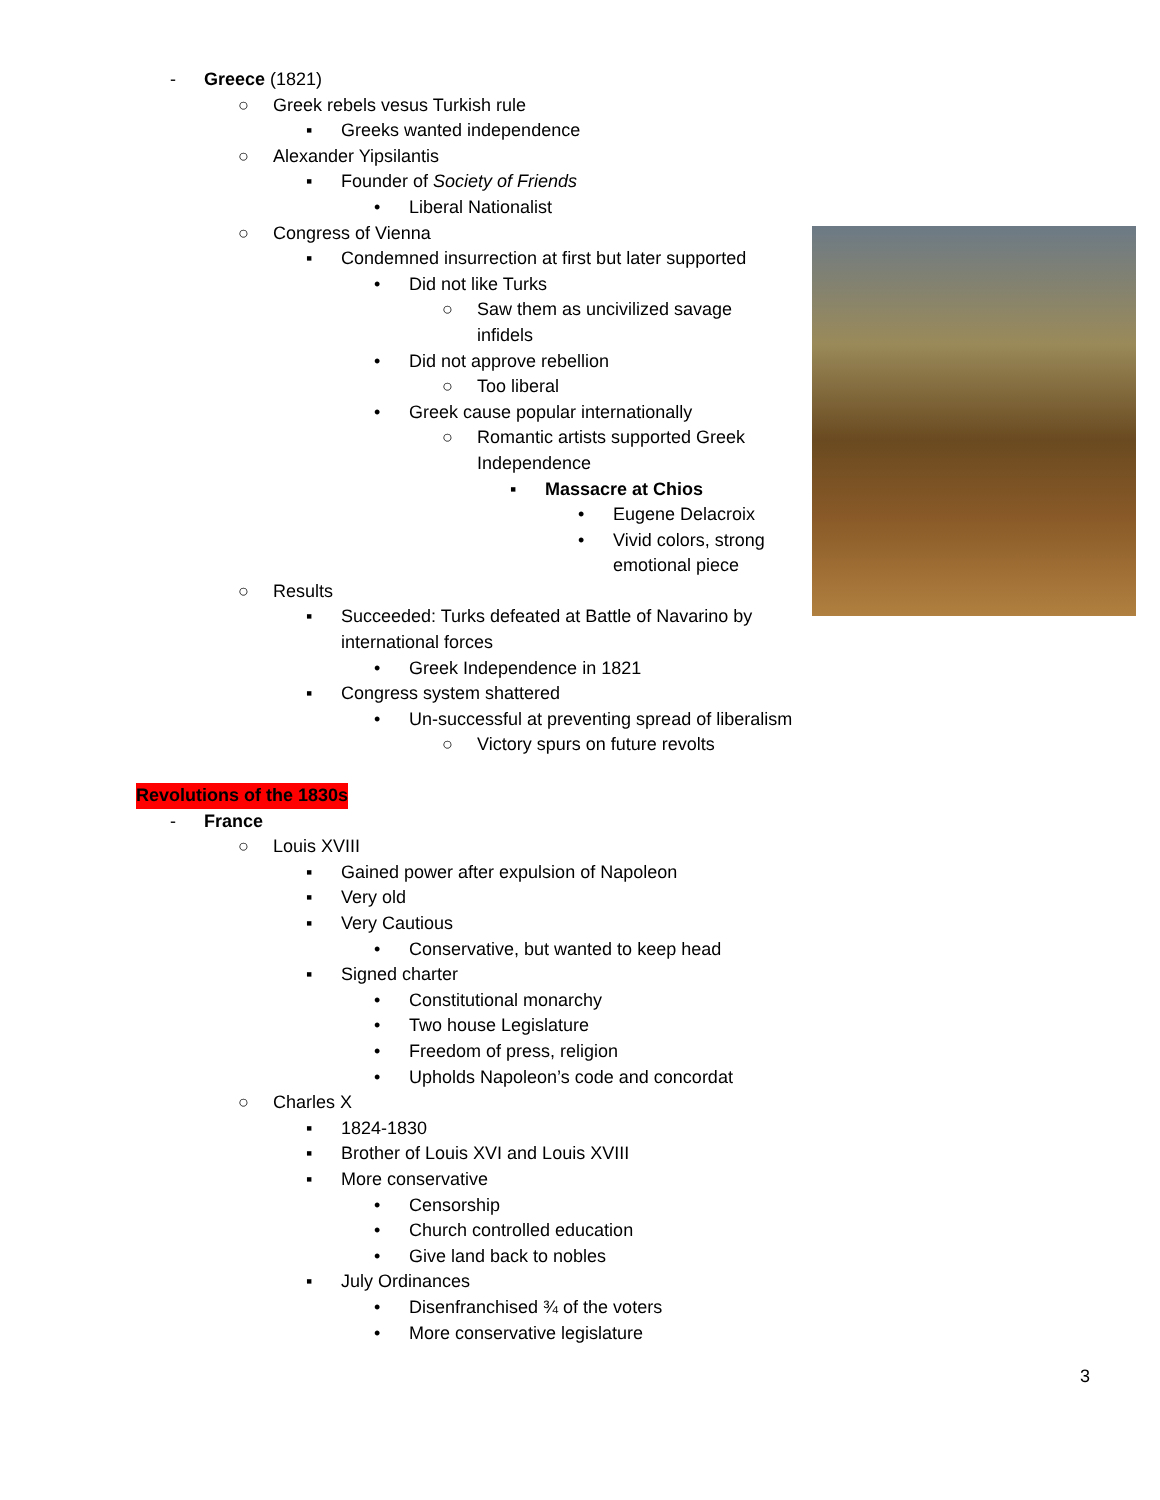- Greece (1821)
○ Greek rebels vesus Turkish rule
▪ Greeks wanted independence
○ Alexander Yipsilantis
▪ Founder of Society of Friends
• Liberal Nationalist
○ Congress of Vienna
▪ Condemned insurrection at first but later supported
• Did not like Turks
○ Saw them as uncivilized savage infidels
• Did not approve rebellion
○ Too liberal
• Greek cause popular internationally
○ Romantic artists supported Greek Independence
▪ Massacre at Chios
• Eugene Delacroix
• Vivid colors, strong emotional piece
○ Results
▪ Succeeded: Turks defeated at Battle of Navarino by international forces
• Greek Independence in 1821
▪ Congress system shattered
• Un-successful at preventing spread of liberalism
○ Victory spurs on future revolts
Revolutions of the 1830s
- France
○ Louis XVIII
▪ Gained power after expulsion of Napoleon
▪ Very old
▪ Very Cautious
• Conservative, but wanted to keep head
▪ Signed charter
• Constitutional monarchy
• Two house Legislature
• Freedom of press, religion
• Upholds Napoleon’s code and concordat
○ Charles X
▪ 1824-1830
▪ Brother of Louis XVI and Louis XVIII
▪ More conservative
• Censorship
• Church controlled education
• Give land back to nobles
▪ July Ordinances
• Disenfranchised ¾ of the voters
• More conservative legislature
3